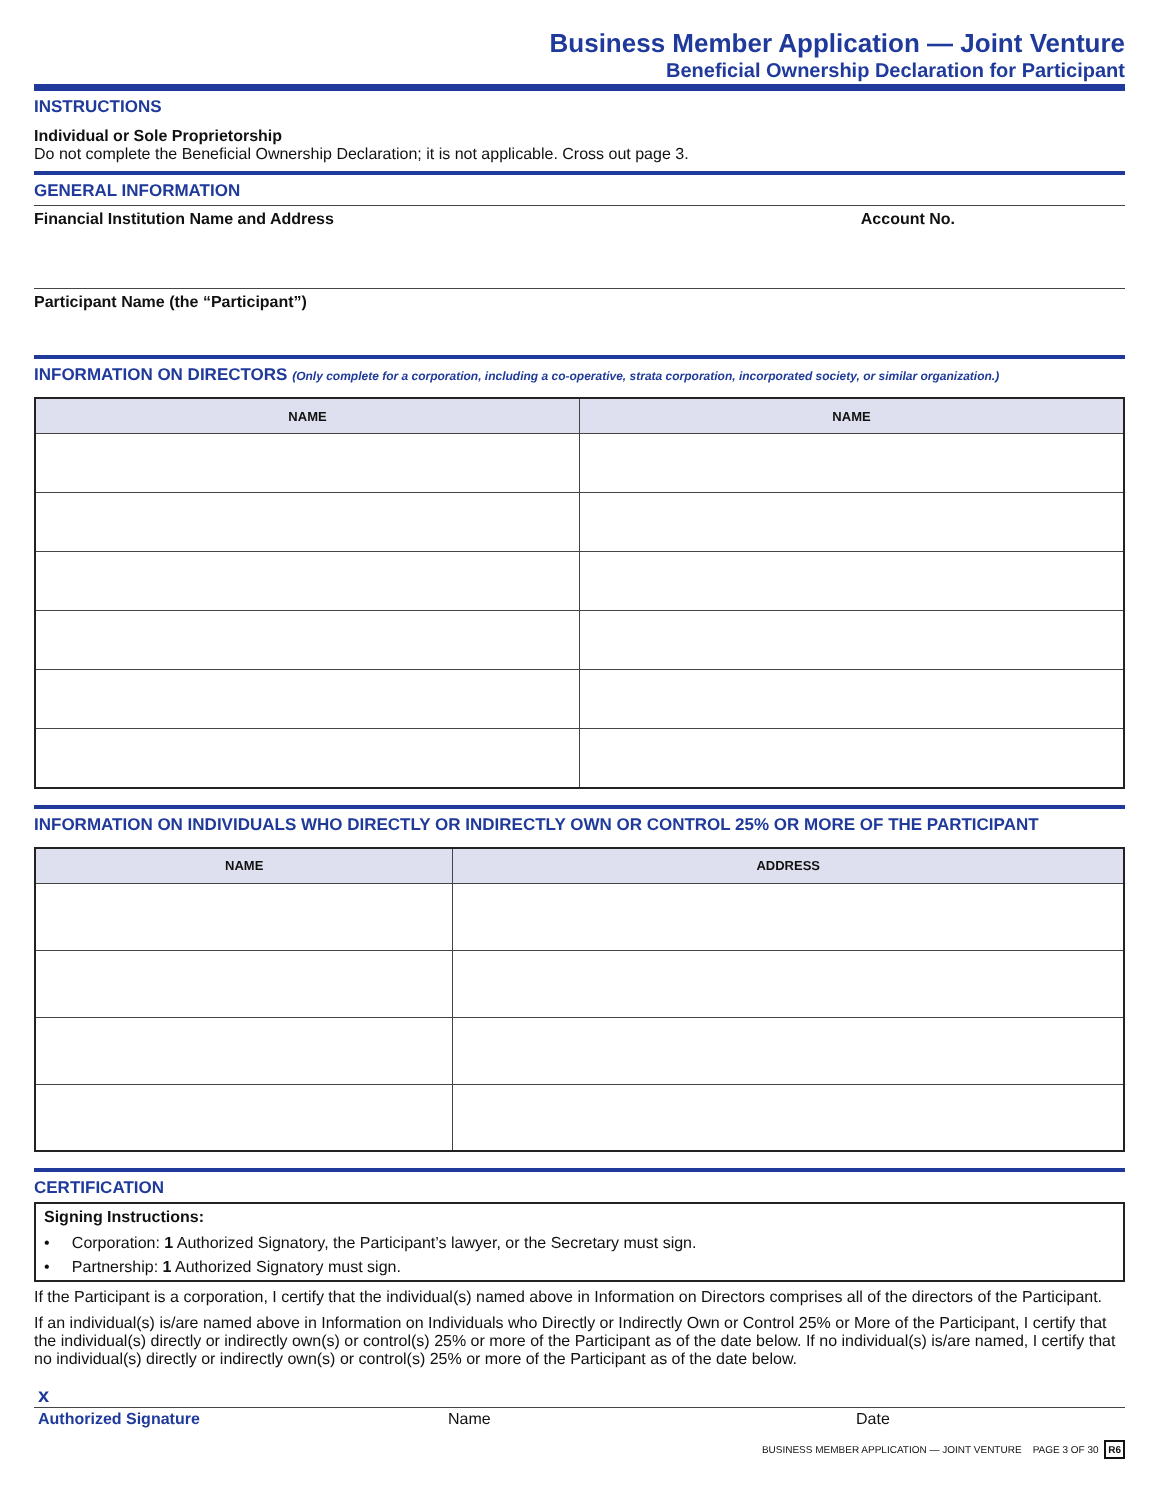Business Member Application — Joint Venture
Beneficial Ownership Declaration for Participant
INSTRUCTIONS
Individual or Sole Proprietorship
Do not complete the Beneficial Ownership Declaration; it is not applicable. Cross out page 3.
GENERAL INFORMATION
Financial Institution Name and Address Account No.
Participant Name (the “Participant”)
INFORMATION ON DIRECTORS (Only complete for a corporation, including a co-operative, strata corporation, incorporated society, or similar organization.)
| NAME | NAME |
| --- | --- |
INFORMATION ON INDIVIDUALS WHO DIRECTLY OR INDIRECTLY OWN OR CONTROL 25% OR MORE OF THE PARTICIPANT
| NAME | ADDRESS |
| --- | --- |
CERTIFICATION
Signing Instructions:
• Corporation: 1 Authorized Signatory, the Participant’s lawyer, or the Secretary must sign.
• Partnership: 1 Authorized Signatory must sign.
If the Participant is a corporation, I certify that the individual(s) named above in Information on Directors comprises all of the directors of the Participant.
If an individual(s) is/are named above in Information on Individuals who Directly or Indirectly Own or Control 25% or More of the Participant, I certify that the individual(s) directly or indirectly own(s) or control(s) 25% or more of the Participant as of the date below. If no individual(s) is/are named, I certify that no individual(s) directly or indirectly own(s) or control(s) 25% or more of the Participant as of the date below.
x
Authorized Signature Name Date
BUSINESS MEMBER APPLICATION — JOINT VENTURE PAGE 3 OF 30 R6